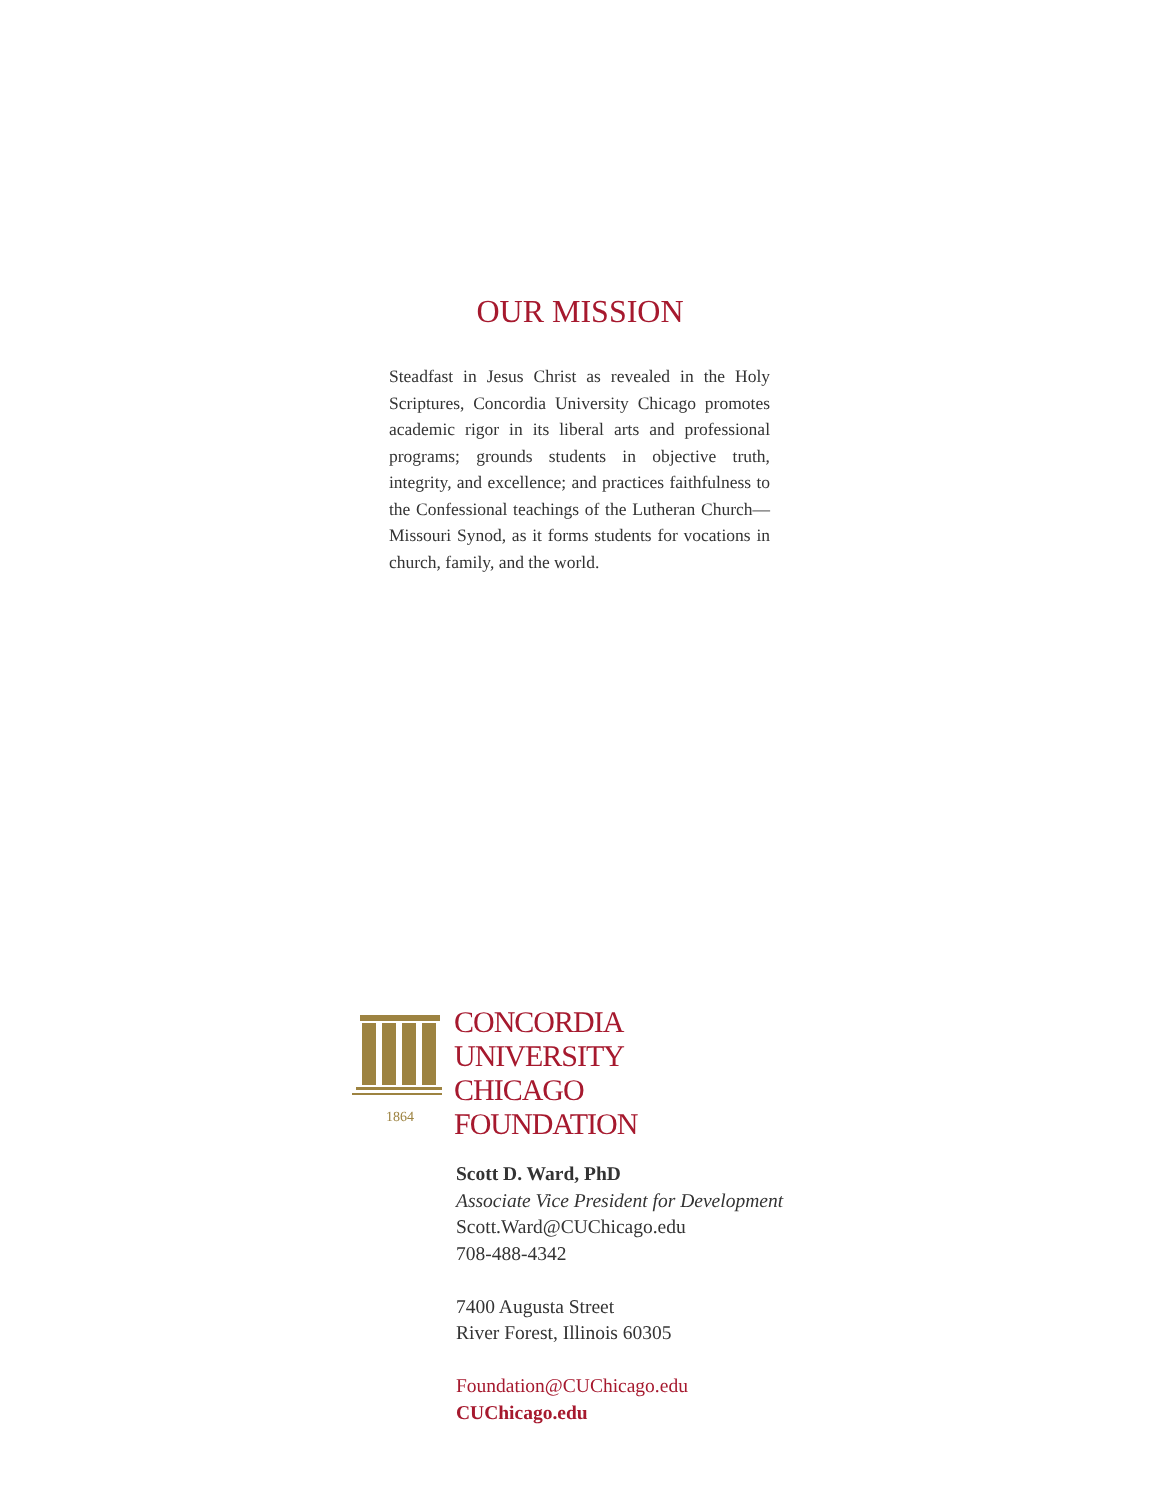OUR MISSION
Steadfast in Jesus Christ as revealed in the Holy Scriptures, Concordia University Chicago promotes academic rigor in its liberal arts and professional programs; grounds students in objective truth, integrity, and excellence; and practices faithfulness to the Confessional teachings of the Lutheran Church—Missouri Synod, as it forms students for vocations in church, family, and the world.
1864
CONCORDIA
UNIVERSITY
CHICAGO
FOUNDATION
Scott D. Ward, PhD
Associate Vice President for Development
Scott.Ward@CUChicago.edu
708-488-4342
7400 Augusta Street
River Forest, Illinois 60305
Foundation@CUChicago.edu
CUChicago.edu